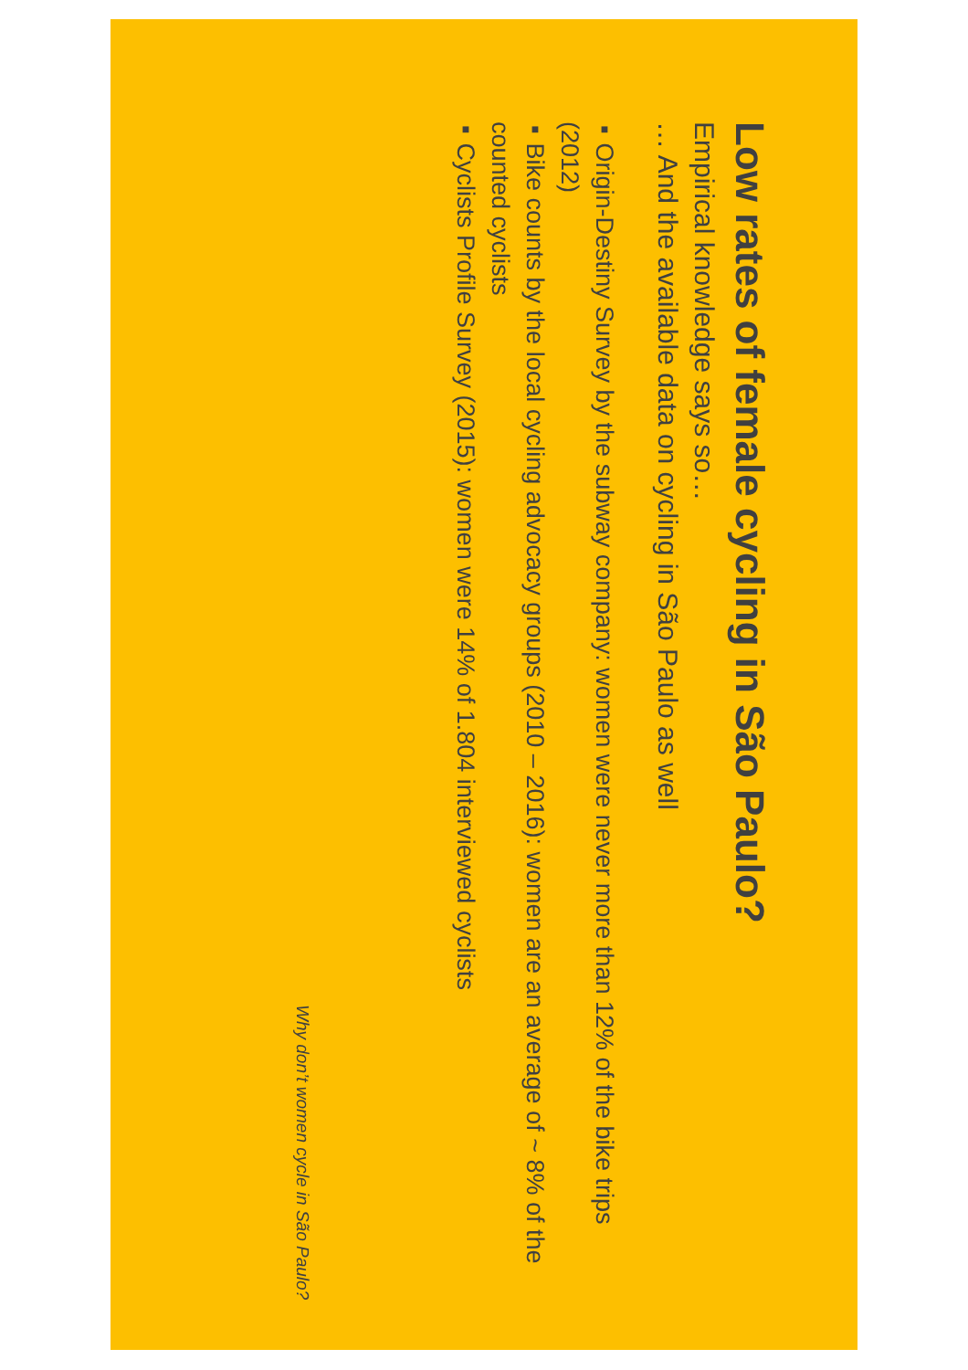Low rates of female cycling in São Paulo?
Empirical knowledge says so…
… And the available data on cycling in São Paulo as well
■ Origin-Destiny Survey by the subway company: women were never more than 12% of the bike trips (2012)
■ Bike counts by the local cycling advocacy groups (2010 – 2016): women are an average of ~ 8% of the counted cyclists
■ Cyclists Profile Survey (2015): women were 14% of 1.804 interviewed cyclists
Why don’t women cycle in São Paulo?